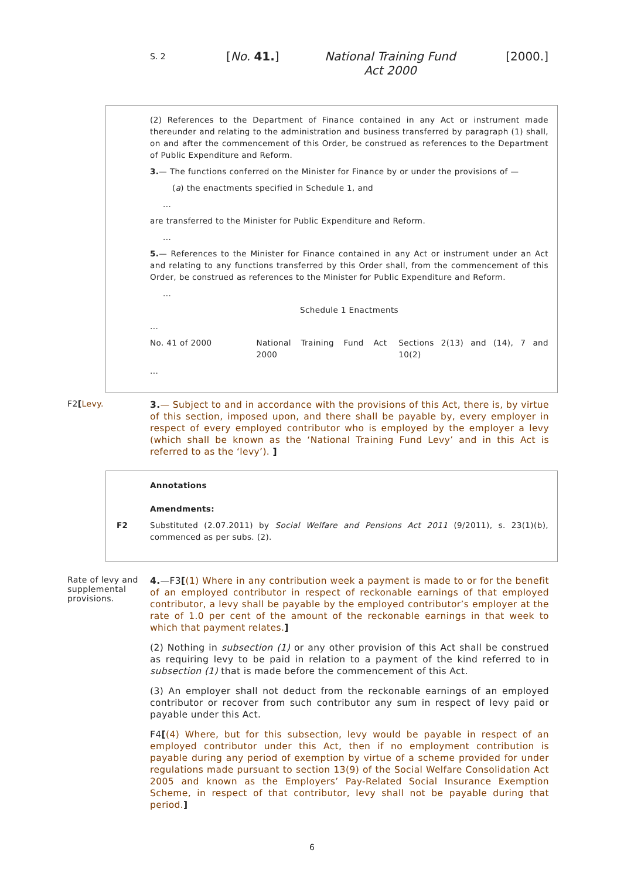S. 2 [No. 41.] National Training Fund Act 2000 [2000.]
(2) References to the Department of Finance contained in any Act or instrument made thereunder and relating to the administration and business transferred by paragraph (1) shall, on and after the commencement of this Order, be construed as references to the Department of Public Expenditure and Reform.
3.— The functions conferred on the Minister for Finance by or under the provisions of —
(a) the enactments specified in Schedule 1, and
...
are transferred to the Minister for Public Expenditure and Reform.
...
5.— References to the Minister for Finance contained in any Act or instrument under an Act and relating to any functions transferred by this Order shall, from the commencement of this Order, be construed as references to the Minister for Public Expenditure and Reform.
...
Schedule 1 Enactments
...
No. 41 of 2000 National Training Fund Act 2000 Sections 2(13) and (14), 7 and 10(2)
...
F2[Levy.
3.— Subject to and in accordance with the provisions of this Act, there is, by virtue of this section, imposed upon, and there shall be payable by, every employer in respect of every employed contributor who is employed by the employer a levy (which shall be known as the ‘National Training Fund Levy’ and in this Act is referred to as the ‘levy’). ]
Annotations
Amendments:
F2 Substituted (2.07.2011) by Social Welfare and Pensions Act 2011 (9/2011), s. 23(1)(b), commenced as per subs. (2).
Rate of levy and supplemental provisions.
4.—F3[(1) Where in any contribution week a payment is made to or for the benefit of an employed contributor in respect of reckonable earnings of that employed contributor, a levy shall be payable by the employed contributor’s employer at the rate of 1.0 per cent of the amount of the reckonable earnings in that week to which that payment relates.]
(2) Nothing in subsection (1) or any other provision of this Act shall be construed as requiring levy to be paid in relation to a payment of the kind referred to in subsection (1) that is made before the commencement of this Act.
(3) An employer shall not deduct from the reckonable earnings of an employed contributor or recover from such contributor any sum in respect of levy paid or payable under this Act.
F4[(4) Where, but for this subsection, levy would be payable in respect of an employed contributor under this Act, then if no employment contribution is payable during any period of exemption by virtue of a scheme provided for under regulations made pursuant to section 13(9) of the Social Welfare Consolidation Act 2005 and known as the Employers’ Pay-Related Social Insurance Exemption Scheme, in respect of that contributor, levy shall not be payable during that period.]
6